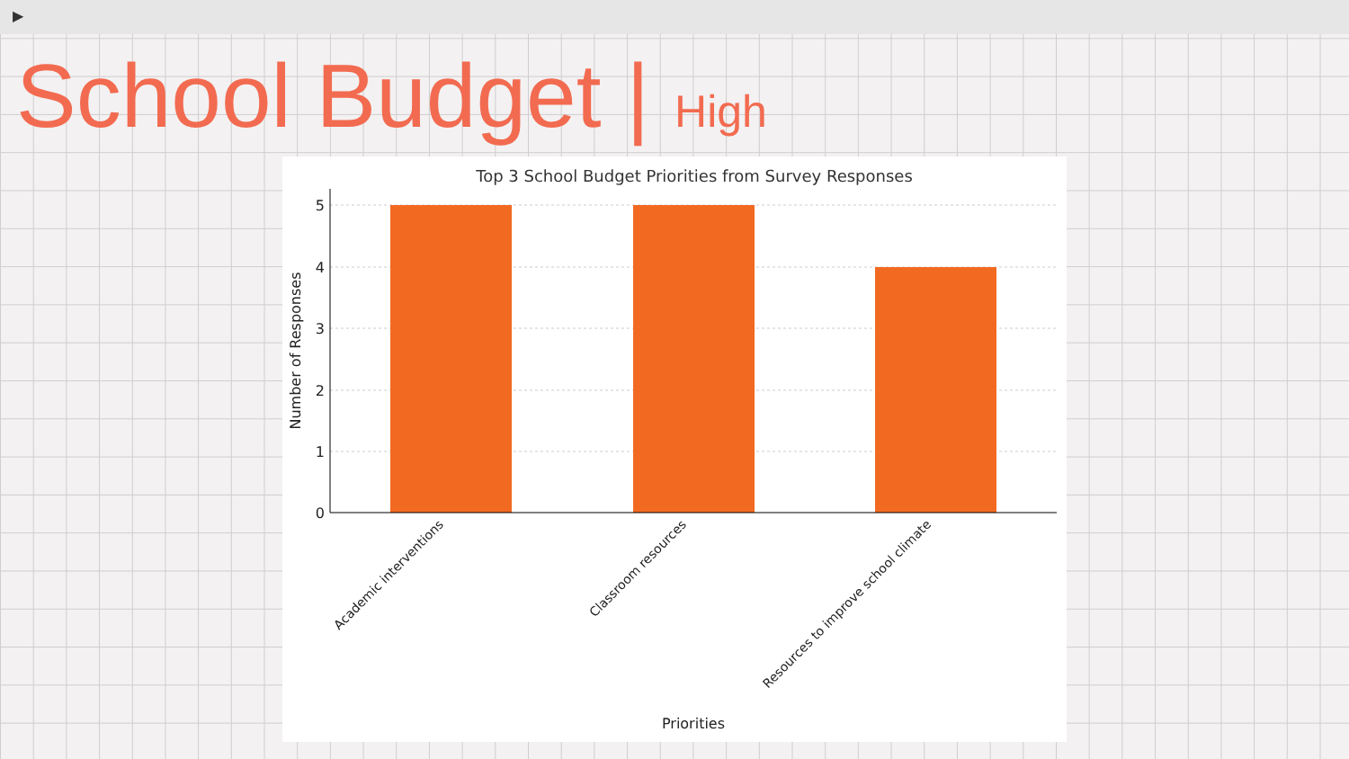▶
School Budget | High
Top 3 School Budget Priorities from Survey Responses
5
4
3
2
1
0
Number of Responses
Academic interventions
Classroom resources
Resources to improve school climate
Priorities